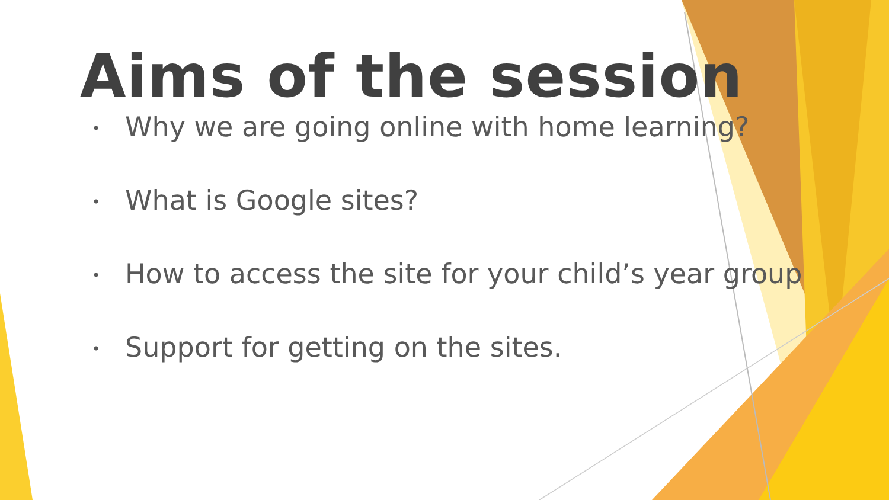Aims of the session
• Why we are going online with home learning?
• What is Google sites?
• How to access the site for your child’s year group
• Support for getting on the sites.